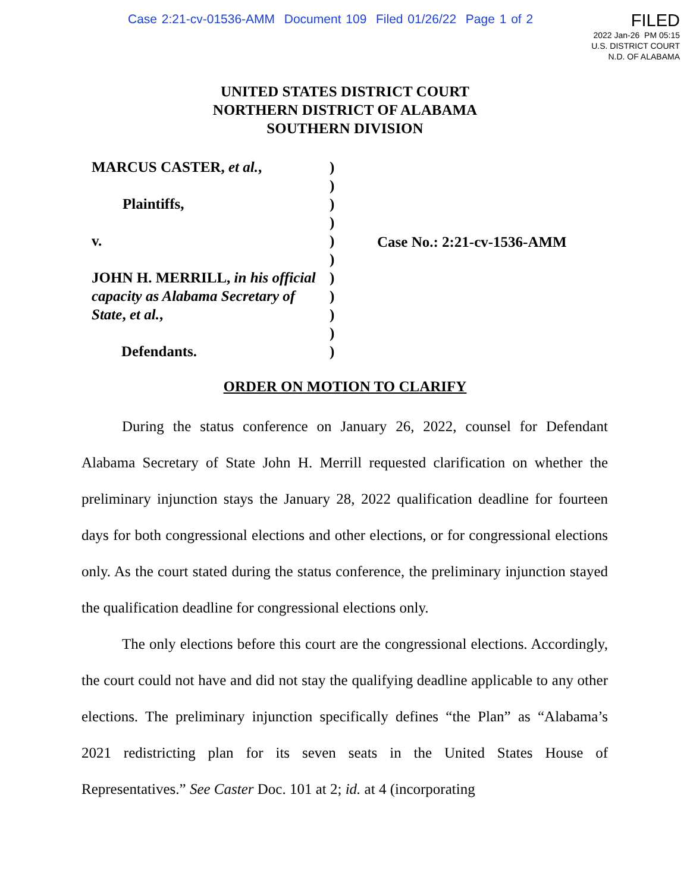Case 2:21-cv-01536-AMM Document 109 Filed 01/26/22 Page 1 of 2
FILED
2022 Jan-26 PM 05:15
U.S. DISTRICT COURT
N.D. OF ALABAMA
UNITED STATES DISTRICT COURT
NORTHERN DISTRICT OF ALABAMA
SOUTHERN DIVISION
MARCUS CASTER, et al.,
Plaintiffs,
v.
JOHN H. MERRILL, in his official capacity as Alabama Secretary of State, et al.,
Defendants.
)
)
)
)
)
)
)
)
)
)
)
Case No.: 2:21-cv-1536-AMM
ORDER ON MOTION TO CLARIFY
During the status conference on January 26, 2022, counsel for Defendant Alabama Secretary of State John H. Merrill requested clarification on whether the preliminary injunction stays the January 28, 2022 qualification deadline for fourteen days for both congressional elections and other elections, or for congressional elections only. As the court stated during the status conference, the preliminary injunction stayed the qualification deadline for congressional elections only.
The only elections before this court are the congressional elections. Accordingly, the court could not have and did not stay the qualifying deadline applicable to any other elections. The preliminary injunction specifically defines “the Plan” as “Alabama’s 2021 redistricting plan for its seven seats in the United States House of Representatives.” See Caster Doc. 101 at 2; id. at 4 (incorporating